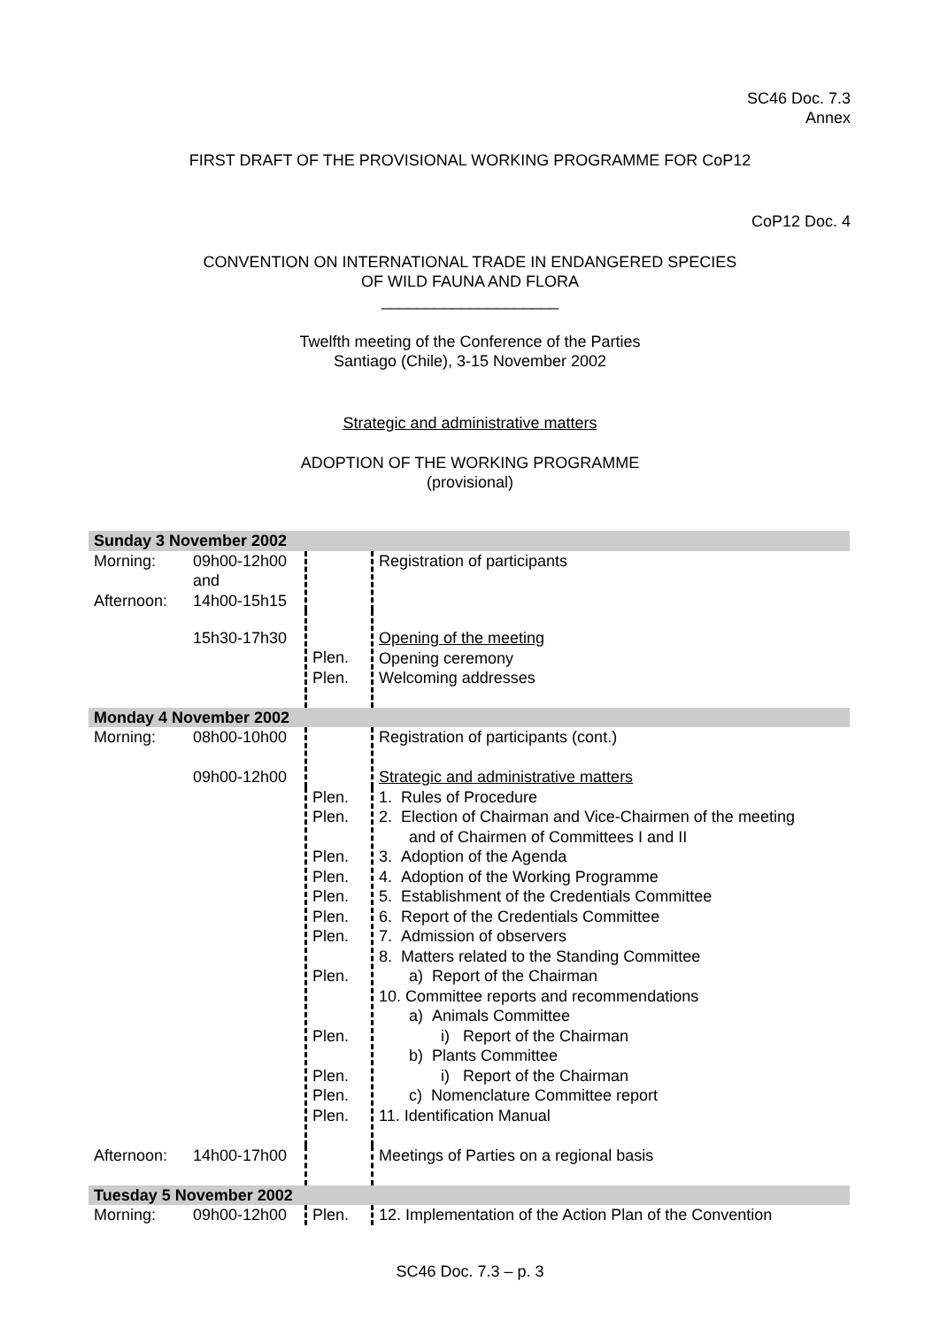SC46 Doc. 7.3
Annex
FIRST DRAFT OF THE PROVISIONAL WORKING PROGRAMME FOR CoP12
CoP12 Doc. 4
CONVENTION ON INTERNATIONAL TRADE IN ENDANGERED SPECIES
OF WILD FAUNA AND FLORA
____________________
Twelfth meeting of the Conference of the Parties
Santiago (Chile), 3-15 November 2002
Strategic and administrative matters
ADOPTION OF THE WORKING PROGRAMME
(provisional)
| Sunday 3 November 2002 | | | |
| Morning: Afternoon: | 09h00-12h00 and 14h00-15h15 | | Registration of participants |
| | 15h30-17h30 | Plen. Plen. | Opening of the meeting Opening ceremony Welcoming addresses |
| Monday 4 November 2002 | | | |
| Morning: | 08h00-10h00 09h00-12h00 | | Registration of participants (cont.) Strategic and administrative matters |
| | | Plen. Plen. Plen. Plen. Plen. Plen. Plen. Plen. Plen. Plen. Plen. Plen. | 1. Rules of Procedure 2. Election of Chairman and Vice-Chairmen of the meeting and of Chairmen of Committees I and II 3. Adoption of the Agenda 4. Adoption of the Working Programme 5. Establishment of the Credentials Committee 6. Report of the Credentials Committee 7. Admission of observers 8. Matters related to the Standing Committee a) Report of the Chairman 10. Committee reports and recommendations a) Animals Committee i) Report of the Chairman b) Plants Committee i) Report of the Chairman c) Nomenclature Committee report 11. Identification Manual |
| Afternoon: | 14h00-17h00 | | Meetings of Parties on a regional basis |
| Tuesday 5 November 2002 | | | |
| Morning: | 09h00-12h00 | Plen. | 12. Implementation of the Action Plan of the Convention |
SC46 Doc. 7.3 – p. 3